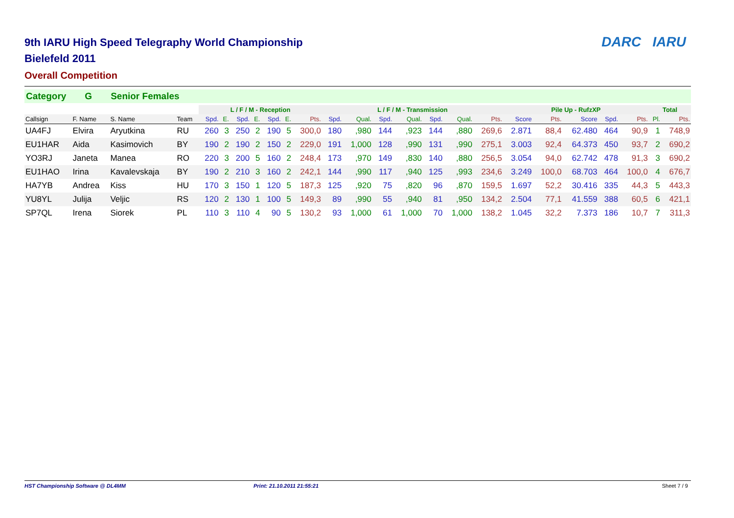DARC IARU
9th IARU High Speed Telegraphy World Championship
Bielefeld 2011
Overall Competition
Category G Senior Females
| | | | | L / F / M - Reception | | | | | | | L / F / M - Transmission | | | | | | | Pile Up - RufzXP | | | | | Total | |
| --- | --- | --- | --- | --- | --- | --- | --- | --- | --- | --- | --- | --- | --- | --- | --- | --- | --- | --- | --- | --- | --- | --- | --- | --- |
| Callsign | F. Name | S. Name | Team | Spd. | E. | Spd. | E. | Spd. | E. | Pts. | Spd. | Qual. | Spd. | Qual. | Spd. | Qual. | Pts. | Score | Pts. | Score | Spd. | Pts. | Pl. | Pts. |
| UA4FJ | Elvira | Aryutkina | RU | 260 | 3 | 250 | 2 | 190 | 5 | 300,0 | 180 | ,980 | 144 | ,923 | 144 | ,880 | 269,6 | 2.871 | 88,4 | 62.480 | 464 | 90,9 | 1 | 748,9 |
| EU1HAR | Aida | Kasimovich | BY | 190 | 2 | 190 | 2 | 150 | 2 | 229,0 | 191 | 1,000 | 128 | ,990 | 131 | ,990 | 275,1 | 3.003 | 92,4 | 64.373 | 450 | 93,7 | 2 | 690,2 |
| YO3RJ | Janeta | Manea | RO | 220 | 3 | 200 | 5 | 160 | 2 | 248,4 | 173 | ,970 | 149 | ,830 | 140 | ,880 | 256,5 | 3.054 | 94,0 | 62.742 | 478 | 91,3 | 3 | 690,2 |
| EU1HAO | Irina | Kavalevskaja | BY | 190 | 2 | 210 | 3 | 160 | 2 | 242,1 | 144 | ,990 | 117 | ,940 | 125 | ,993 | 234,6 | 3.249 | 100,0 | 68.703 | 464 | 100,0 | 4 | 676,7 |
| HA7YB | Andrea | Kiss | HU | 170 | 3 | 150 | 1 | 120 | 5 | 187,3 | 125 | ,920 | 75 | ,820 | 96 | ,870 | 159,5 | 1.697 | 52,2 | 30.416 | 335 | 44,3 | 5 | 443,3 |
| YU8YL | Julija | Veljic | RS | 120 | 2 | 130 | 1 | 100 | 5 | 149,3 | 89 | ,990 | 55 | ,940 | 81 | ,950 | 134,2 | 2.504 | 77,1 | 41.559 | 388 | 60,5 | 6 | 421,1 |
| SP7QL | Irena | Siorek | PL | 110 | 3 | 110 | 4 | 90 | 5 | 130,2 | 93 | 1,000 | 61 | 1,000 | 70 | 1,000 | 138,2 | 1.045 | 32,2 | 7.373 | 186 | 10,7 | 7 | 311,3 |
HST Championship Software @ DL4MM Print: 21.10.2011 21:55:21 Sheet 7 / 9